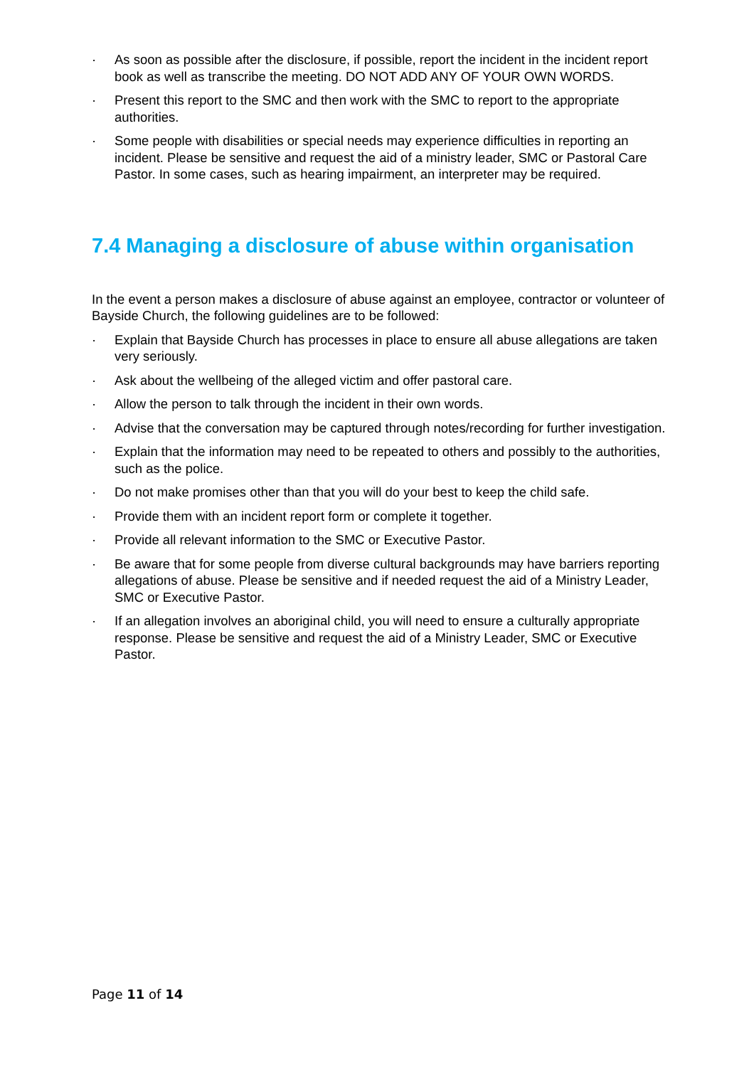· As soon as possible after the disclosure, if possible, report the incident in the incident report book as well as transcribe the meeting. DO NOT ADD ANY OF YOUR OWN WORDS.
· Present this report to the SMC and then work with the SMC to report to the appropriate authorities.
· Some people with disabilities or special needs may experience difficulties in reporting an incident. Please be sensitive and request the aid of a ministry leader, SMC or Pastoral Care Pastor. In some cases, such as hearing impairment, an interpreter may be required.
7.4 Managing a disclosure of abuse within organisation
In the event a person makes a disclosure of abuse against an employee, contractor or volunteer of Bayside Church, the following guidelines are to be followed:
· Explain that Bayside Church has processes in place to ensure all abuse allegations are taken very seriously.
· Ask about the wellbeing of the alleged victim and offer pastoral care.
· Allow the person to talk through the incident in their own words.
· Advise that the conversation may be captured through notes/recording for further investigation.
· Explain that the information may need to be repeated to others and possibly to the authorities, such as the police.
· Do not make promises other than that you will do your best to keep the child safe.
· Provide them with an incident report form or complete it together.
· Provide all relevant information to the SMC or Executive Pastor.
· Be aware that for some people from diverse cultural backgrounds may have barriers reporting allegations of abuse. Please be sensitive and if needed request the aid of a Ministry Leader, SMC or Executive Pastor.
· If an allegation involves an aboriginal child, you will need to ensure a culturally appropriate response. Please be sensitive and request the aid of a Ministry Leader, SMC or Executive Pastor.
Page 11 of 14